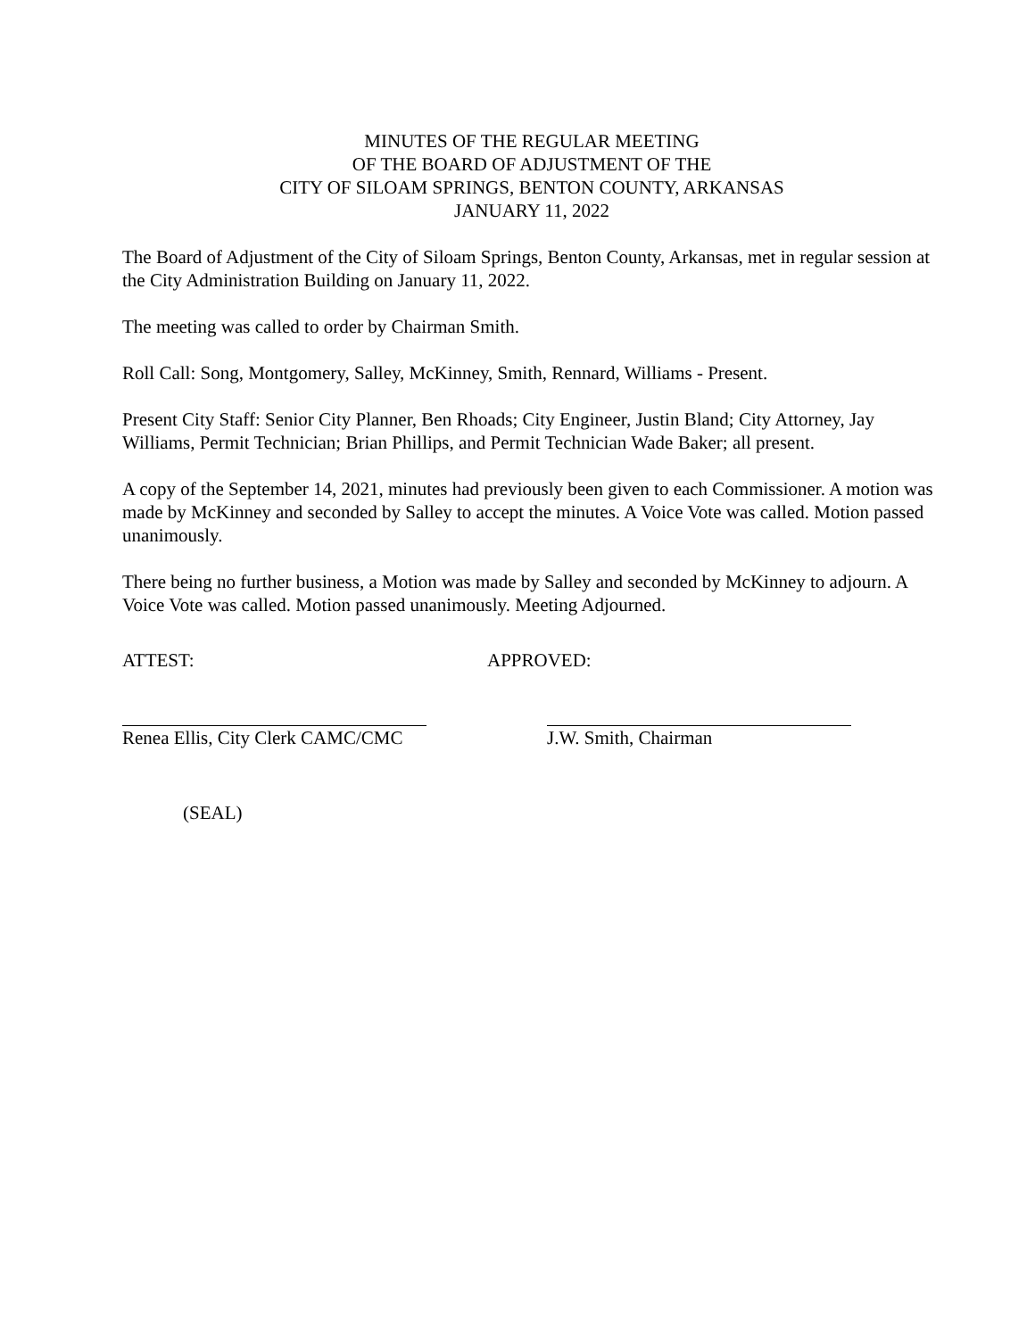MINUTES OF THE REGULAR MEETING
OF THE BOARD OF ADJUSTMENT OF THE
CITY OF SILOAM SPRINGS, BENTON COUNTY, ARKANSAS
JANUARY 11, 2022
The Board of Adjustment of the City of Siloam Springs, Benton County, Arkansas, met in regular session at the City Administration Building on January 11, 2022.
The meeting was called to order by Chairman Smith.
Roll Call: Song, Montgomery, Salley, McKinney, Smith, Rennard, Williams - Present.
Present City Staff: Senior City Planner, Ben Rhoads; City Engineer, Justin Bland; City Attorney, Jay Williams, Permit Technician; Brian Phillips, and Permit Technician Wade Baker; all present.
A copy of the September 14, 2021, minutes had previously been given to each Commissioner. A motion was made by McKinney and seconded by Salley to accept the minutes. A Voice Vote was called. Motion passed unanimously.
There being no further business, a Motion was made by Salley and seconded by McKinney to adjourn. A Voice Vote was called. Motion passed unanimously. Meeting Adjourned.
ATTEST: APPROVED:
Renea Ellis, City Clerk CAMC/CMC
J.W. Smith, Chairman
(SEAL)